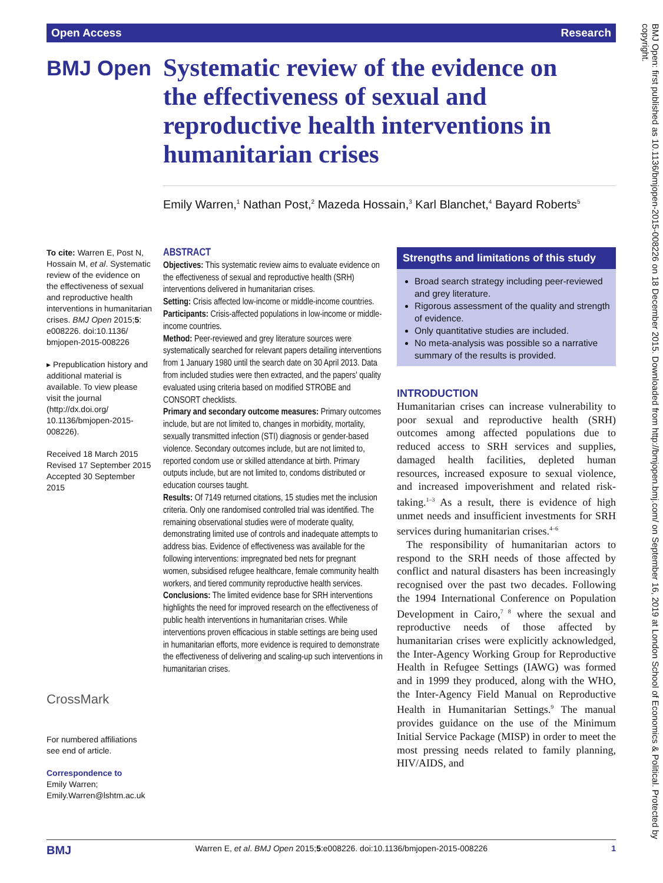Open Access Research
BMJ Open: first published as 10.1136/bmjopen-2015-008226 on 18 December 2015. Downloaded from http://bmjopen.bmj.com/ on September 16, 2019 at London School of Economics & Political. Protected by copyright.
BMJ Open
Systematic review of the evidence on the effectiveness of sexual and reproductive health interventions in humanitarian crises
Emily Warren,<sup>1</sup> Nathan Post,<sup>2</sup> Mazeda Hossain,<sup>3</sup> Karl Blanchet,<sup>4</sup> Bayard Roberts<sup>5</sup>
To cite: Warren E, Post N, Hossain M, et al. Systematic review of the evidence on the effectiveness of sexual and reproductive health interventions in humanitarian crises. BMJ Open 2015;5: e008226. doi:10.1136/ bmjopen-2015-008226
▸ Prepublication history and additional material is available. To view please visit the journal (http://dx.doi.org/ 10.1136/bmjopen-2015-008226).
Received 18 March 2015
Revised 17 September 2015
Accepted 30 September 2015
CrossMark
For numbered affiliations see end of article.
Correspondence to
Emily Warren;
Emily.Warren@lshtm.ac.uk
ABSTRACT
Objectives: This systematic review aims to evaluate evidence on the effectiveness of sexual and reproductive health (SRH) interventions delivered in humanitarian crises.
Setting: Crisis affected low-income or middle-income countries.
Participants: Crisis-affected populations in low-income or middle-income countries.
Method: Peer-reviewed and grey literature sources were systematically searched for relevant papers detailing interventions from 1 January 1980 until the search date on 30 April 2013. Data from included studies were then extracted, and the papers' quality evaluated using criteria based on modified STROBE and CONSORT checklists.
Primary and secondary outcome measures: Primary outcomes include, but are not limited to, changes in morbidity, mortality, sexually transmitted infection (STI) diagnosis or gender-based violence. Secondary outcomes include, but are not limited to, reported condom use or skilled attendance at birth. Primary outputs include, but are not limited to, condoms distributed or education courses taught.
Results: Of 7149 returned citations, 15 studies met the inclusion criteria. Only one randomised controlled trial was identified. The remaining observational studies were of moderate quality, demonstrating limited use of controls and inadequate attempts to address bias. Evidence of effectiveness was available for the following interventions: impregnated bed nets for pregnant women, subsidised refugee healthcare, female community health workers, and tiered community reproductive health services.
Conclusions: The limited evidence base for SRH interventions highlights the need for improved research on the effectiveness of public health interventions in humanitarian crises. While interventions proven efficacious in stable settings are being used in humanitarian efforts, more evidence is required to demonstrate the effectiveness of delivering and scaling-up such interventions in humanitarian crises.
Strengths and limitations of this study
Broad search strategy including peer-reviewed and grey literature.
Rigorous assessment of the quality and strength of evidence.
Only quantitative studies are included.
No meta-analysis was possible so a narrative summary of the results is provided.
INTRODUCTION
Humanitarian crises can increase vulnerability to poor sexual and reproductive health (SRH) outcomes among affected populations due to reduced access to SRH services and supplies, damaged health facilities, depleted human resources, increased exposure to sexual violence, and increased impoverishment and related risk-taking.<sup>1–3</sup> As a result, there is evidence of high unmet needs and insufficient investments for SRH services during humanitarian crises.<sup>4–6</sup>
The responsibility of humanitarian actors to respond to the SRH needs of those affected by conflict and natural disasters has been increasingly recognised over the past two decades. Following the 1994 International Conference on Population Development in Cairo,<sup>7 8</sup> where the sexual and reproductive needs of those affected by humanitarian crises were explicitly acknowledged, the Inter-Agency Working Group for Reproductive Health in Refugee Settings (IAWG) was formed and in 1999 they produced, along with the WHO, the Inter-Agency Field Manual on Reproductive Health in Humanitarian Settings.<sup>9</sup> The manual provides guidance on the use of the Minimum Initial Service Package (MISP) in order to meet the most pressing needs related to family planning, HIV/AIDS, and
BMJ Warren E, et al. BMJ Open 2015;5:e008226. doi:10.1136/bmjopen-2015-008226 1